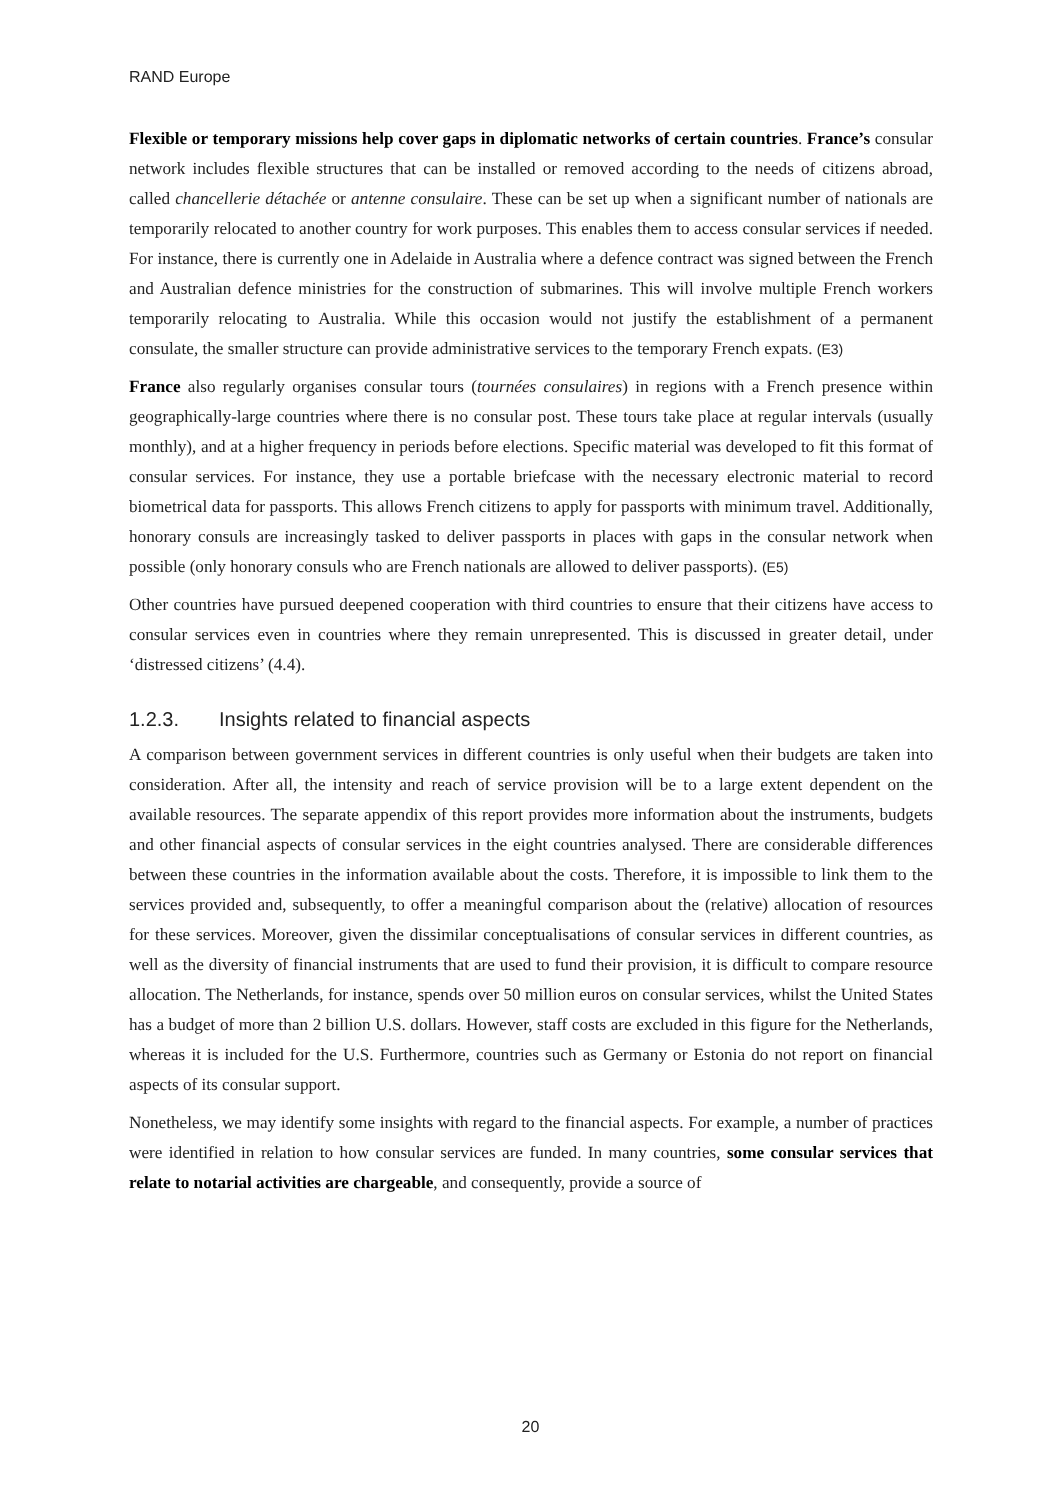RAND Europe
Flexible or temporary missions help cover gaps in diplomatic networks of certain countries. France’s consular network includes flexible structures that can be installed or removed according to the needs of citizens abroad, called chancellerie détachée or antenne consulaire. These can be set up when a significant number of nationals are temporarily relocated to another country for work purposes. This enables them to access consular services if needed. For instance, there is currently one in Adelaide in Australia where a defence contract was signed between the French and Australian defence ministries for the construction of submarines. This will involve multiple French workers temporarily relocating to Australia. While this occasion would not justify the establishment of a permanent consulate, the smaller structure can provide administrative services to the temporary French expats. (E3)
France also regularly organises consular tours (tournées consulaires) in regions with a French presence within geographically-large countries where there is no consular post. These tours take place at regular intervals (usually monthly), and at a higher frequency in periods before elections. Specific material was developed to fit this format of consular services. For instance, they use a portable briefcase with the necessary electronic material to record biometrical data for passports. This allows French citizens to apply for passports with minimum travel. Additionally, honorary consuls are increasingly tasked to deliver passports in places with gaps in the consular network when possible (only honorary consuls who are French nationals are allowed to deliver passports). (E5)
Other countries have pursued deepened cooperation with third countries to ensure that their citizens have access to consular services even in countries where they remain unrepresented. This is discussed in greater detail, under ‘distressed citizens’ (4.4).
1.2.3. Insights related to financial aspects
A comparison between government services in different countries is only useful when their budgets are taken into consideration. After all, the intensity and reach of service provision will be to a large extent dependent on the available resources. The separate appendix of this report provides more information about the instruments, budgets and other financial aspects of consular services in the eight countries analysed. There are considerable differences between these countries in the information available about the costs. Therefore, it is impossible to link them to the services provided and, subsequently, to offer a meaningful comparison about the (relative) allocation of resources for these services. Moreover, given the dissimilar conceptualisations of consular services in different countries, as well as the diversity of financial instruments that are used to fund their provision, it is difficult to compare resource allocation. The Netherlands, for instance, spends over 50 million euros on consular services, whilst the United States has a budget of more than 2 billion U.S. dollars. However, staff costs are excluded in this figure for the Netherlands, whereas it is included for the U.S. Furthermore, countries such as Germany or Estonia do not report on financial aspects of its consular support.
Nonetheless, we may identify some insights with regard to the financial aspects. For example, a number of practices were identified in relation to how consular services are funded. In many countries, some consular services that relate to notarial activities are chargeable, and consequently, provide a source of
20